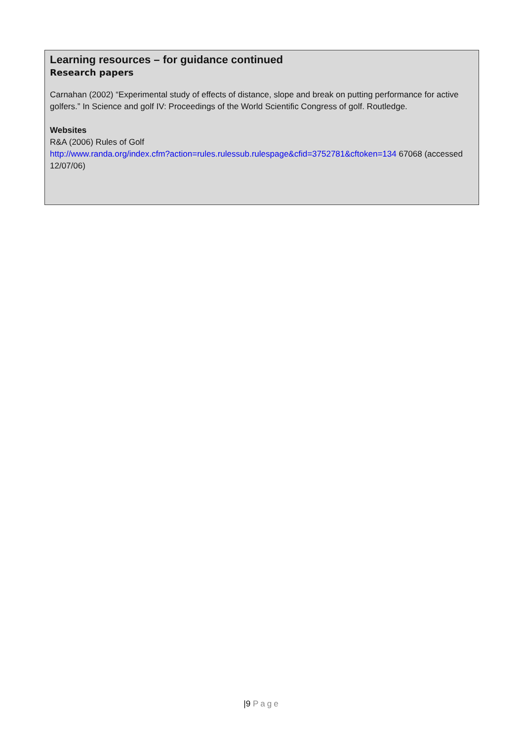Learning resources – for guidance continued
Research papers
Carnahan (2002) “Experimental study of effects of distance, slope and break on putting performance for active golfers.” In Science and golf IV: Proceedings of the World Scientific Congress of golf. Routledge.
Websites
R&A (2006) Rules of Golf
http://www.randa.org/index.cfm?action=rules.rulessub.rulespage&cfid=3752781&cftoken=134 67068 (accessed 12/07/06)
|9 Page